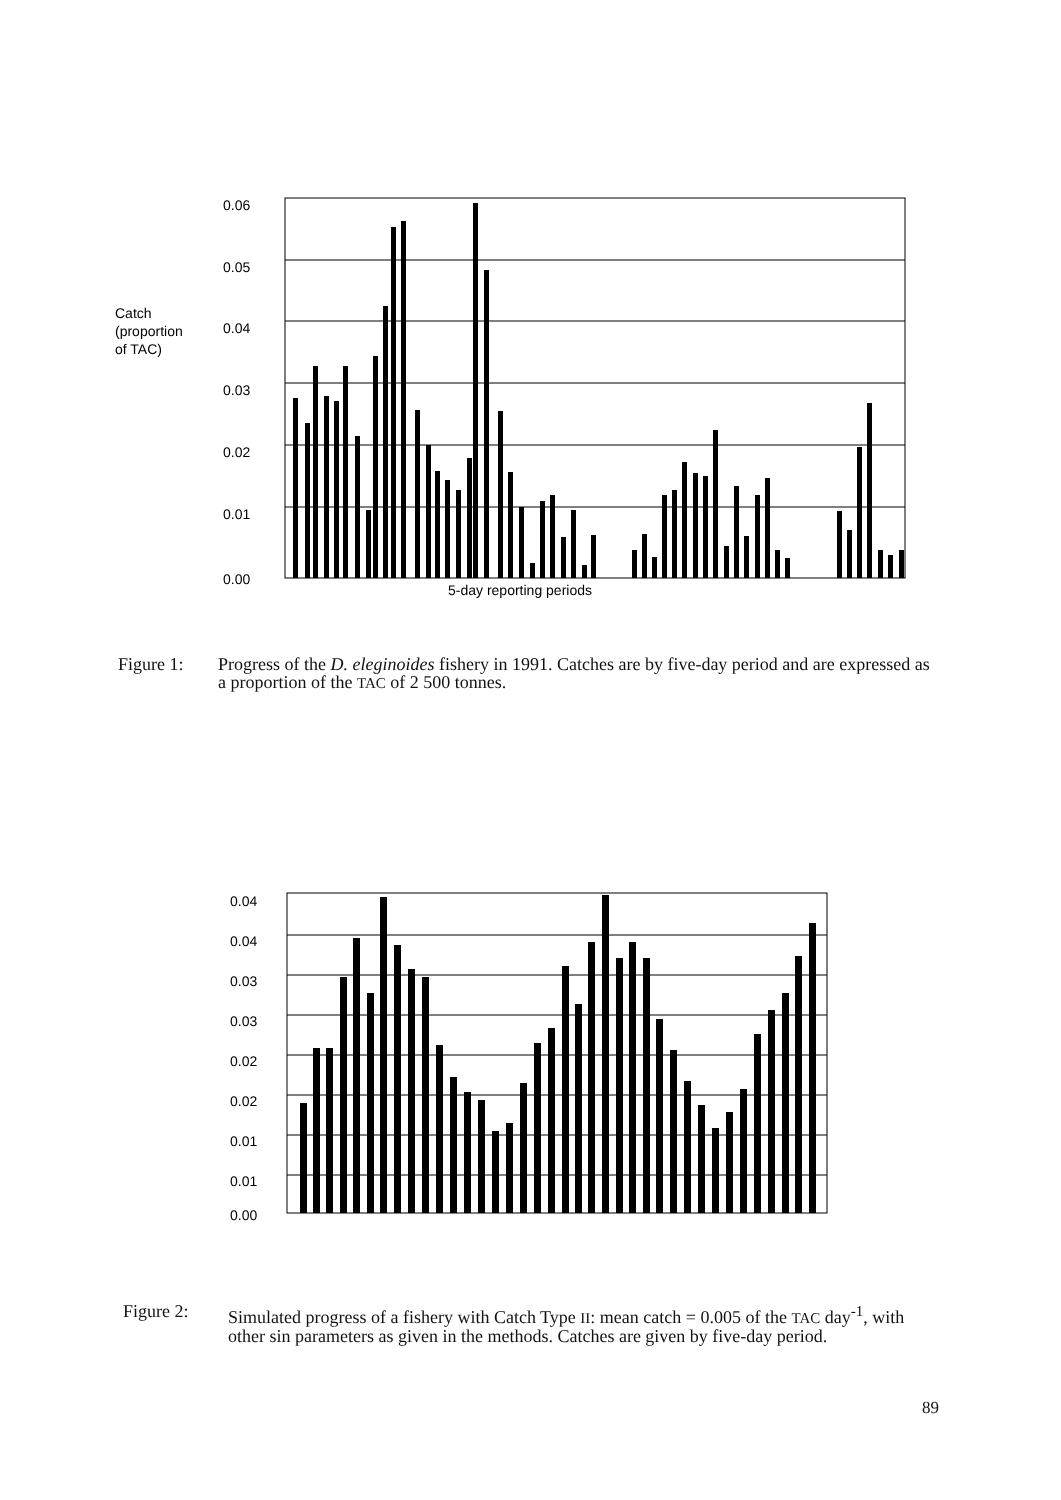0.06
0.05
0.04
0.03
0.02
0.01
0.00
Catch
(proportion
of TAC)
5-day reporting periods
Figure 1: Progress of the D. eleginoides fishery in 1991. Catches are by five-day period and are expressed as a proportion of the TAC of 2 500 tonnes.
0.04
0.04
0.03
0.03
0.02
0.02
0.01
0.01
0.00
Figure 2: Simulated progress of a fishery with Catch Type II: mean catch = 0.005 of the TAC day<sup>-1</sup>, with other sin parameters as given in the methods. Catches are given by five-day period.
89